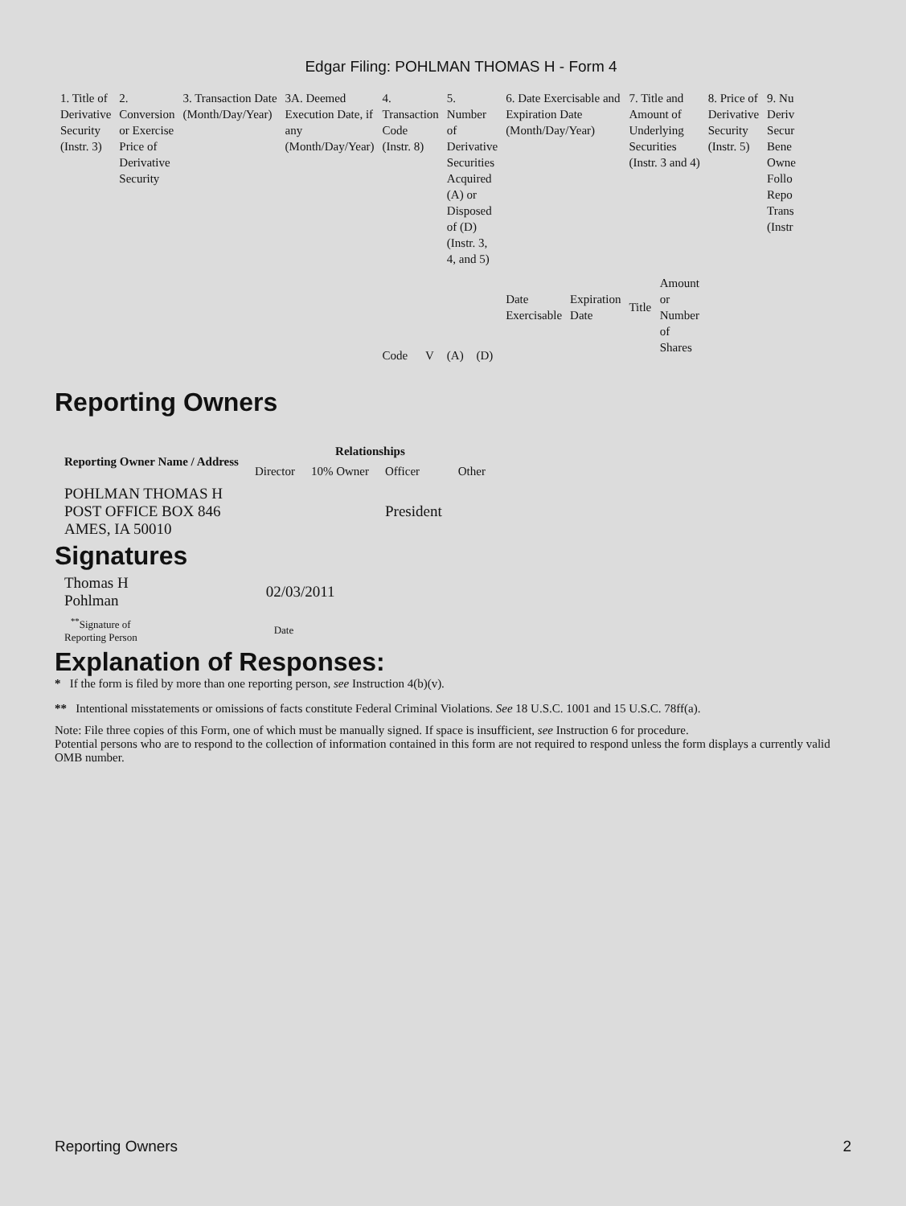Edgar Filing: POHLMAN THOMAS H - Form 4
| 1. Title of Derivative Security (Instr. 3) | 2. Conversion or Exercise Price of Derivative Security | 3. Transaction Date (Month/Day/Year) | 3A. Deemed Execution Date, if any (Month/Day/Year) | 4. Transaction Code (Instr. 8) | | 5. Number of Derivative Securities Acquired (A) or Disposed of (D) (Instr. 3, 4, and 5) | | 6. Date Exercisable and Expiration Date (Month/Day/Year) | | 7. Title and Amount of Underlying Securities (Instr. 3 and 4) | | 8. Price of Derivative Security (Instr. 5) | 9. Nu Deriv Secur Bene Owne Follo Repo Trans (Instr |
| --- | --- | --- | --- | --- | --- | --- | --- | --- | --- | --- | --- | --- | --- |
| | | | | Code | V | (A) | (D) | Date Exercisable | Expiration Date | Title | Amount or Number of Shares | | |
Reporting Owners
| Reporting Owner Name / Address | Relationships | | | |
| --- | --- | --- | --- | --- |
| | Director | 10% Owner | Officer | Other |
| POHLMAN THOMAS H POST OFFICE BOX 846 AMES, IA 50010 | | | President | |
Signatures
| Thomas H Pohlman | 02/03/2011 |
| <sup>**</sup> Signature of Reporting Person | Date |
Explanation of Responses:
* If the form is filed by more than one reporting person, see Instruction 4(b)(v).
** Intentional misstatements or omissions of facts constitute Federal Criminal Violations. See 18 U.S.C. 1001 and 15 U.S.C. 78ff(a).
Note: File three copies of this Form, one of which must be manually signed. If space is insufficient, see Instruction 6 for procedure.
Potential persons who are to respond to the collection of information contained in this form are not required to respond unless the form displays a currently valid OMB number.
Reporting Owners 2